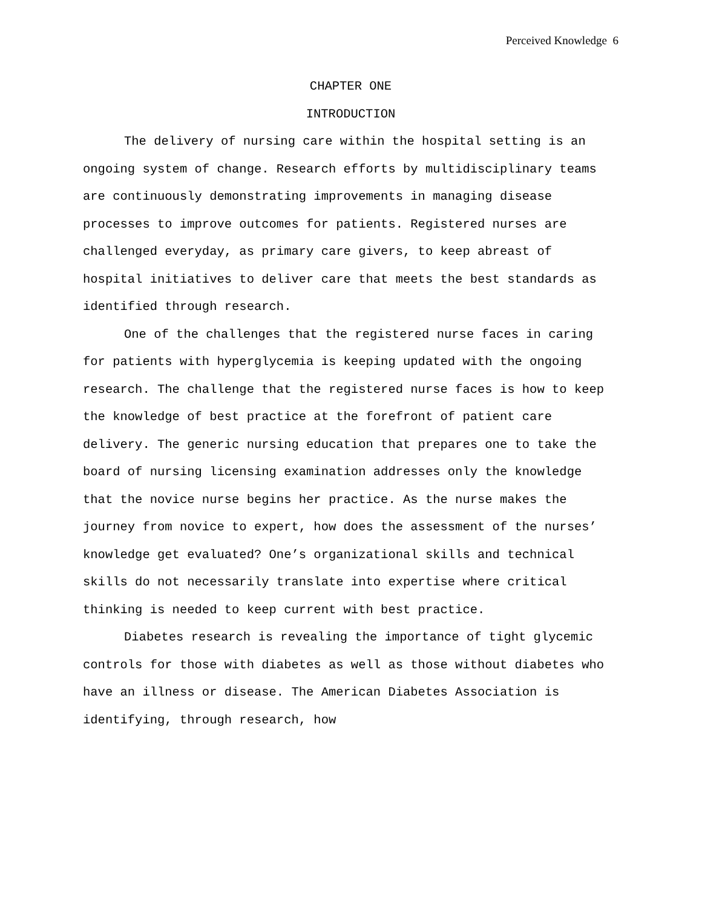Perceived Knowledge 6
CHAPTER ONE
INTRODUCTION
The delivery of nursing care within the hospital setting is an ongoing system of change. Research efforts by multidisciplinary teams are continuously demonstrating improvements in managing disease processes to improve outcomes for patients. Registered nurses are challenged everyday, as primary care givers, to keep abreast of hospital initiatives to deliver care that meets the best standards as identified through research.
One of the challenges that the registered nurse faces in caring for patients with hyperglycemia is keeping updated with the ongoing research. The challenge that the registered nurse faces is how to keep the knowledge of best practice at the forefront of patient care delivery. The generic nursing education that prepares one to take the board of nursing licensing examination addresses only the knowledge that the novice nurse begins her practice. As the nurse makes the journey from novice to expert, how does the assessment of the nurses’ knowledge get evaluated? One’s organizational skills and technical skills do not necessarily translate into expertise where critical thinking is needed to keep current with best practice.
Diabetes research is revealing the importance of tight glycemic controls for those with diabetes as well as those without diabetes who have an illness or disease. The American Diabetes Association is identifying, through research, how